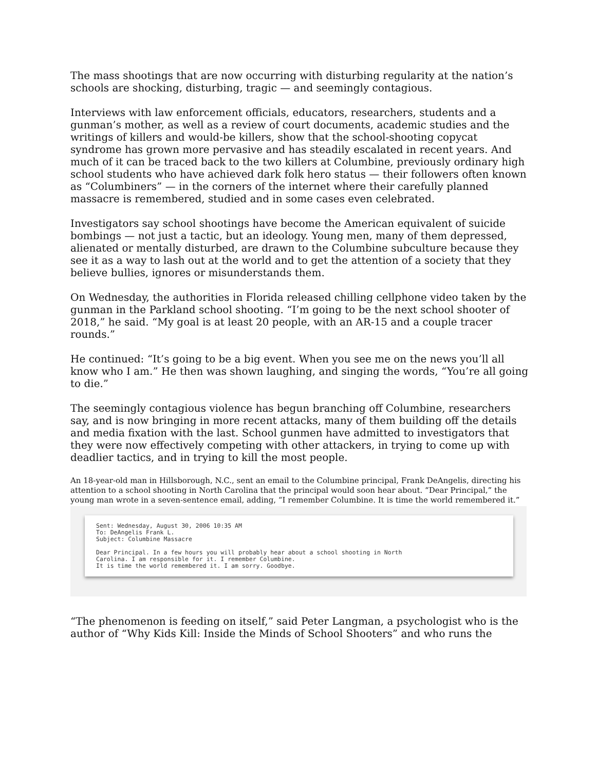The mass shootings that are now occurring with disturbing regularity at the nation’s schools are shocking, disturbing, tragic — and seemingly contagious.
Interviews with law enforcement officials, educators, researchers, students and a gunman’s mother, as well as a review of court documents, academic studies and the writings of killers and would-be killers, show that the school-shooting copycat syndrome has grown more pervasive and has steadily escalated in recent years. And much of it can be traced back to the two killers at Columbine, previously ordinary high school students who have achieved dark folk hero status — their followers often known as “Columbiners” — in the corners of the internet where their carefully planned massacre is remembered, studied and in some cases even celebrated.
Investigators say school shootings have become the American equivalent of suicide bombings — not just a tactic, but an ideology. Young men, many of them depressed, alienated or mentally disturbed, are drawn to the Columbine subculture because they see it as a way to lash out at the world and to get the attention of a society that they believe bullies, ignores or misunderstands them.
On Wednesday, the authorities in Florida released chilling cellphone video taken by the gunman in the Parkland school shooting. “I’m going to be the next school shooter of 2018,” he said. “My goal is at least 20 people, with an AR-15 and a couple tracer rounds.”
He continued: “It’s going to be a big event. When you see me on the news you’ll all know who I am.” He then was shown laughing, and singing the words, “You’re all going to die.”
The seemingly contagious violence has begun branching off Columbine, researchers say, and is now bringing in more recent attacks, many of them building off the details and media fixation with the last. School gunmen have admitted to investigators that they were now effectively competing with other attackers, in trying to come up with deadlier tactics, and in trying to kill the most people.
An 18-year-old man in Hillsborough, N.C., sent an email to the Columbine principal, Frank DeAngelis, directing his attention to a school shooting in North Carolina that the principal would soon hear about. “Dear Principal,” the young man wrote in a seven-sentence email, adding, “I remember Columbine. It is time the world remembered it.”
Sent: Wednesday, August 30, 2006 10:35 AM
To: DeAngelis Frank L.
Subject: Columbine Massacre
Dear Principal. In a few hours you will probably hear about a school shooting in North
Carolina. I am responsible for it. I remember Columbine.
It is time the world remembered it. I am sorry. Goodbye.
“The phenomenon is feeding on itself,” said Peter Langman, a psychologist who is the author of “Why Kids Kill: Inside the Minds of School Shooters” and who runs the